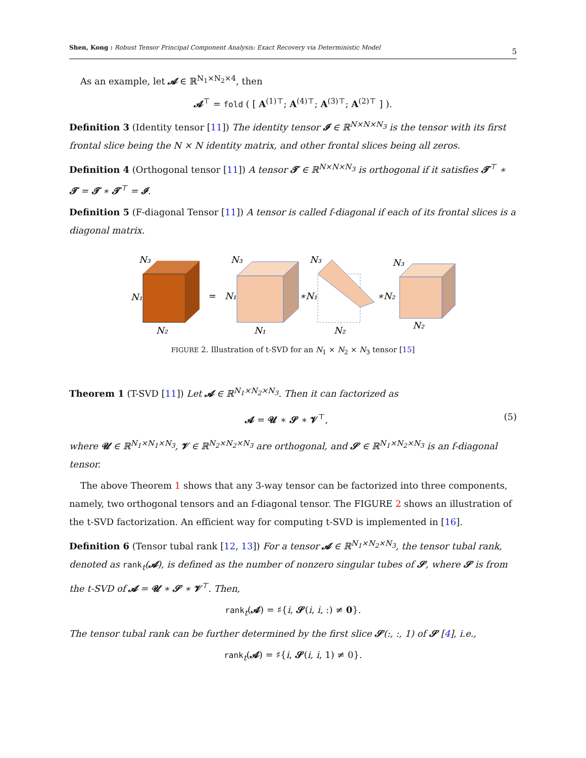Shen, Kong : Robust Tensor Principal Component Analysis: Exact Recovery via Deterministic Model 5
As an example, let 𝓐 ∈ ℝ<sup>N<sub>1</sub>×N<sub>2</sub>×4</sup>, then
𝓐<sup>⊤</sup> = fold ( [ A<sup>(1)⊤</sup>; A<sup>(4)⊤</sup>; A<sup>(3)⊤</sup>; A<sup>(2)⊤</sup> ] ).
Definition 3 (Identity tensor [11]) The identity tensor 𝓘 ∈ ℝ<sup>N×N×N<sub>3</sub></sup> is the tensor with its first frontal slice being the N × N identity matrix, and other frontal slices being all zeros.
Definition 4 (Orthogonal tensor [11]) A tensor 𝓣 ∈ ℝ<sup>N×N×N<sub>3</sub></sup> is orthogonal if it satisfies 𝓣<sup>⊤</sup> ∗ 𝓣 = 𝓣 ∗ 𝓣<sup>⊤</sup> = 𝓘.
Definition 5 (F-diagonal Tensor [11]) A tensor is called f-diagonal if each of its frontal slices is a diagonal matrix.
N₃
N₁
N₂
=
N₃
N₁
N₁
∗N₁
N₃
N₂
∗N₂
N₃
N₂
FIGURE 2. Illustration of t-SVD for an N<sub>1</sub> × N<sub>2</sub> × N<sub>3</sub> tensor [15]
Theorem 1 (T-SVD [11]) Let 𝓐 ∈ ℝ<sup>N<sub>1</sub>×N<sub>2</sub>×N<sub>3</sub></sup>. Then it can factorized as
𝓐 = 𝓤 ∗ 𝓢 ∗ 𝓥<sup>⊤</sup>, (5)
where 𝓤 ∈ ℝ<sup>N<sub>1</sub>×N<sub>1</sub>×N<sub>3</sub></sup>, 𝓥 ∈ ℝ<sup>N<sub>2</sub>×N<sub>2</sub>×N<sub>3</sub></sup> are orthogonal, and 𝓢 ∈ ℝ<sup>N<sub>1</sub>×N<sub>2</sub>×N<sub>3</sub></sup> is an f-diagonal tensor.
The above Theorem 1 shows that any 3-way tensor can be factorized into three components, namely, two orthogonal tensors and an f-diagonal tensor. The FIGURE 2 shows an illustration of the t-SVD factorization. An efficient way for computing t-SVD is implemented in [16].
Definition 6 (Tensor tubal rank [12, 13]) For a tensor 𝓐 ∈ ℝ<sup>N<sub>1</sub>×N<sub>2</sub>×N<sub>3</sub></sup>, the tensor tubal rank, denoted as rank<sub>t</sub>(𝓐), is defined as the number of nonzero singular tubes of 𝓢, where 𝓢 is from the t-SVD of 𝓐 = 𝓤 ∗ 𝓢 ∗ 𝓥<sup>⊤</sup>. Then,
rank<sub>t</sub>(𝓐) = ♯{i, 𝓢(i, i, :) ≠ 0}.
The tensor tubal rank can be further determined by the first slice 𝓢(:, :, 1) of 𝓢 [4], i.e.,
rank<sub>t</sub>(𝓐) = ♯{i, 𝓢(i, i, 1) ≠ 0}.